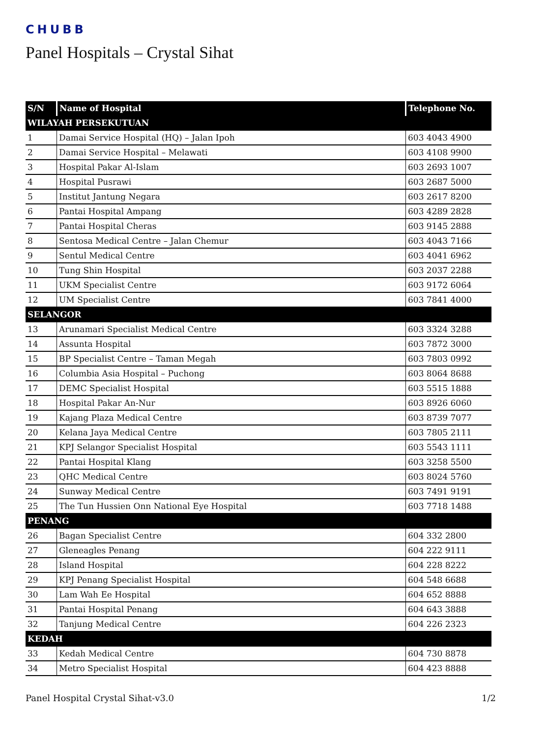CHUBB
Panel Hospitals – Crystal Sihat
| S/N | Name of Hospital | Telephone No. |
| --- | --- | --- |
| WILAYAH PERSEKUTUAN | | |
| 1 | Damai Service Hospital (HQ) – Jalan Ipoh | 603 4043 4900 |
| 2 | Damai Service Hospital – Melawati | 603 4108 9900 |
| 3 | Hospital Pakar Al-Islam | 603 2693 1007 |
| 4 | Hospital Pusrawi | 603 2687 5000 |
| 5 | Institut Jantung Negara | 603 2617 8200 |
| 6 | Pantai Hospital Ampang | 603 4289 2828 |
| 7 | Pantai Hospital Cheras | 603 9145 2888 |
| 8 | Sentosa Medical Centre – Jalan Chemur | 603 4043 7166 |
| 9 | Sentul Medical Centre | 603 4041 6962 |
| 10 | Tung Shin Hospital | 603 2037 2288 |
| 11 | UKM Specialist Centre | 603 9172 6064 |
| 12 | UM Specialist Centre | 603 7841 4000 |
| SELANGOR | | |
| 13 | Arunamari Specialist Medical Centre | 603 3324 3288 |
| 14 | Assunta Hospital | 603 7872 3000 |
| 15 | BP Specialist Centre – Taman Megah | 603 7803 0992 |
| 16 | Columbia Asia Hospital – Puchong | 603 8064 8688 |
| 17 | DEMC Specialist Hospital | 603 5515 1888 |
| 18 | Hospital Pakar An-Nur | 603 8926 6060 |
| 19 | Kajang Plaza Medical Centre | 603 8739 7077 |
| 20 | Kelana Jaya Medical Centre | 603 7805 2111 |
| 21 | KPJ Selangor Specialist Hospital | 603 5543 1111 |
| 22 | Pantai Hospital Klang | 603 3258 5500 |
| 23 | QHC Medical Centre | 603 8024 5760 |
| 24 | Sunway Medical Centre | 603 7491 9191 |
| 25 | The Tun Hussien Onn National Eye Hospital | 603 7718 1488 |
| PENANG | | |
| 26 | Bagan Specialist Centre | 604 332 2800 |
| 27 | Gleneagles Penang | 604 222 9111 |
| 28 | Island Hospital | 604 228 8222 |
| 29 | KPJ Penang Specialist Hospital | 604 548 6688 |
| 30 | Lam Wah Ee Hospital | 604 652 8888 |
| 31 | Pantai Hospital Penang | 604 643 3888 |
| 32 | Tanjung Medical Centre | 604 226 2323 |
| KEDAH | | |
| 33 | Kedah Medical Centre | 604 730 8878 |
| 34 | Metro Specialist Hospital | 604 423 8888 |
Panel Hospital Crystal Sihat-v3.0 1/2